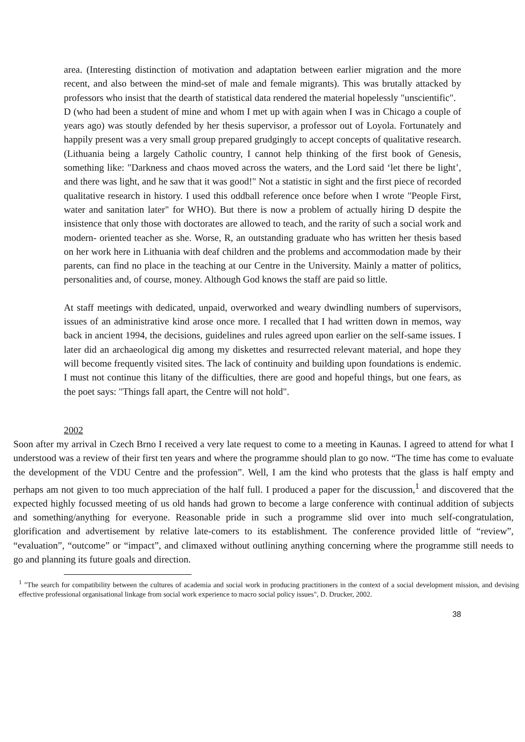area. (Interesting distinction of motivation and adaptation between earlier migration and the more recent, and also between the mind-set of male and female migrants). This was brutally attacked by professors who insist that the dearth of statistical data rendered the material hopelessly "unscientific".
D (who had been a student of mine and whom I met up with again when I was in Chicago a couple of years ago) was stoutly defended by her thesis supervisor, a professor out of Loyola. Fortunately and happily present was a very small group prepared grudgingly to accept concepts of qualitative research. (Lithuania being a largely Catholic country, I cannot help thinking of the first book of Genesis, something like: "Darkness and chaos moved across the waters, and the Lord said ‘let there be light’, and there was light, and he saw that it was good!" Not a statistic in sight and the first piece of recorded qualitative research in history. I used this oddball reference once before when I wrote "People First, water and sanitation later" for WHO). But there is now a problem of actually hiring D despite the insistence that only those with doctorates are allowed to teach, and the rarity of such a social work and modern- oriented teacher as she. Worse, R, an outstanding graduate who has written her thesis based on her work here in Lithuania with deaf children and the problems and accommodation made by their parents, can find no place in the teaching at our Centre in the University. Mainly a matter of politics, personalities and, of course, money. Although God knows the staff are paid so little.
At staff meetings with dedicated, unpaid, overworked and weary dwindling numbers of supervisors, issues of an administrative kind arose once more. I recalled that I had written down in memos, way back in ancient 1994, the decisions, guidelines and rules agreed upon earlier on the self-same issues. I later did an archaeological dig among my diskettes and resurrected relevant material, and hope they will become frequently visited sites. The lack of continuity and building upon foundations is endemic. I must not continue this litany of the difficulties, there are good and hopeful things, but one fears, as the poet says: "Things fall apart, the Centre will not hold".
2002
Soon after my arrival in Czech Brno I received a very late request to come to a meeting in Kaunas. I agreed to attend for what I understood was a review of their first ten years and where the programme should plan to go now. “The time has come to evaluate the development of the VDU Centre and the profession”. Well, I am the kind who protests that the glass is half empty and perhaps am not given to too much appreciation of the half full. I produced a paper for the discussion,<sup>1</sup> and discovered that the expected highly focussed meeting of us old hands had grown to become a large conference with continual addition of subjects and something/anything for everyone. Reasonable pride in such a programme slid over into much self-congratulation, glorification and advertisement by relative late-comers to its establishment. The conference provided little of “review”, “evaluation”, “outcome” or “impact”, and climaxed without outlining anything concerning where the programme still needs to go and planning its future goals and direction.
<sup>1</sup> "The search for compatibility between the cultures of academia and social work in producing practitioners in the context of a social development mission, and devising effective professional organisational linkage from social work experience to macro social policy issues", D. Drucker, 2002.
38